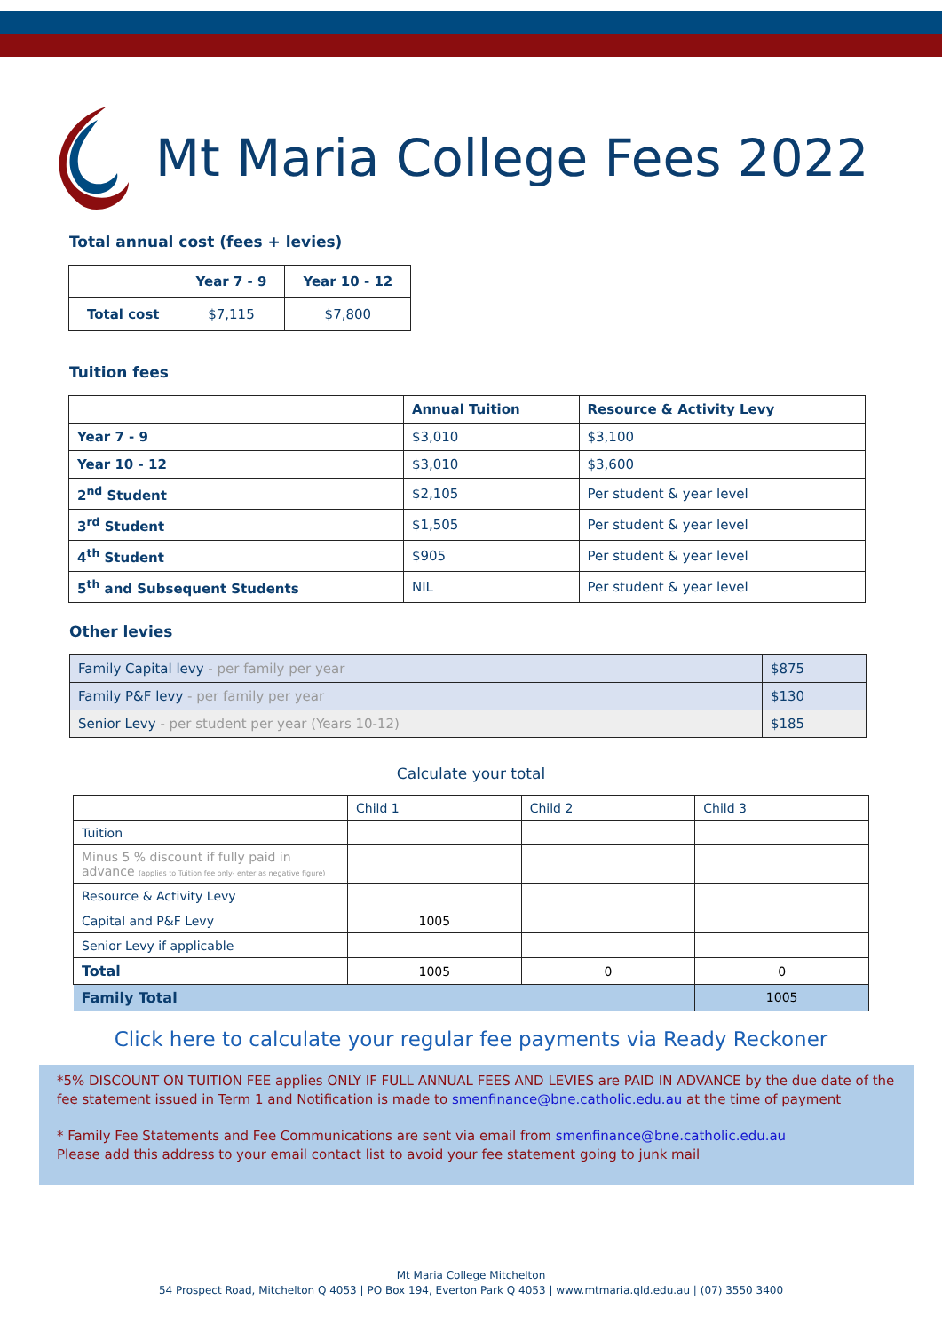Mt Maria College Fees 2022
Total annual cost (fees + levies)
| | Year 7 - 9 | Year 10 - 12 |
| --- | --- | --- |
| Total cost | $7,115 | $7,800 |
Tuition fees
| | Annual Tuition | Resource & Activity Levy |
| --- | --- | --- |
| Year 7 - 9 | $3,010 | $3,100 |
| Year 10 - 12 | $3,010 | $3,600 |
| 2<sup>nd</sup> Student | $2,105 | Per student & year level |
| 3<sup>rd</sup> Student | $1,505 | Per student & year level |
| 4<sup>th</sup> Student | $905 | Per student & year level |
| 5<sup>th</sup> and Subsequent Students | NIL | Per student & year level |
Other levies
| Family Capital levy - per family per year | $875 |
| Family P&F levy - per family per year | $130 |
| Senior Levy - per student per year (Years 10-12) | $185 |
Calculate your total
| | Child 1 | Child 2 | Child 3 |
| Tuition | | | |
| Minus 5 % discount if fully paid in advance (applies to Tuition fee only- enter as negative figure) | | | |
| Resource & Activity Levy | | | |
| Capital and P&F Levy | 1005 | | |
| Senior Levy if applicable | | | |
| Total | 1005 | 0 | 0 |
| Family Total | | | 1005 |
Click here to calculate your regular fee payments via Ready Reckoner
*5% DISCOUNT ON TUITION FEE applies ONLY IF FULL ANNUAL FEES AND LEVIES are PAID IN ADVANCE by the due date of the fee statement issued in Term 1 and Notification is made to smenfinance@bne.catholic.edu.au at the time of payment
* Family Fee Statements and Fee Communications are sent via email from smenfinance@bne.catholic.edu.au
Please add this address to your email contact list to avoid your fee statement going to junk mail
Mt Maria College Mitchelton
54 Prospect Road, Mitchelton Q 4053 | PO Box 194, Everton Park Q 4053 | www.mtmaria.qld.edu.au | (07) 3550 3400